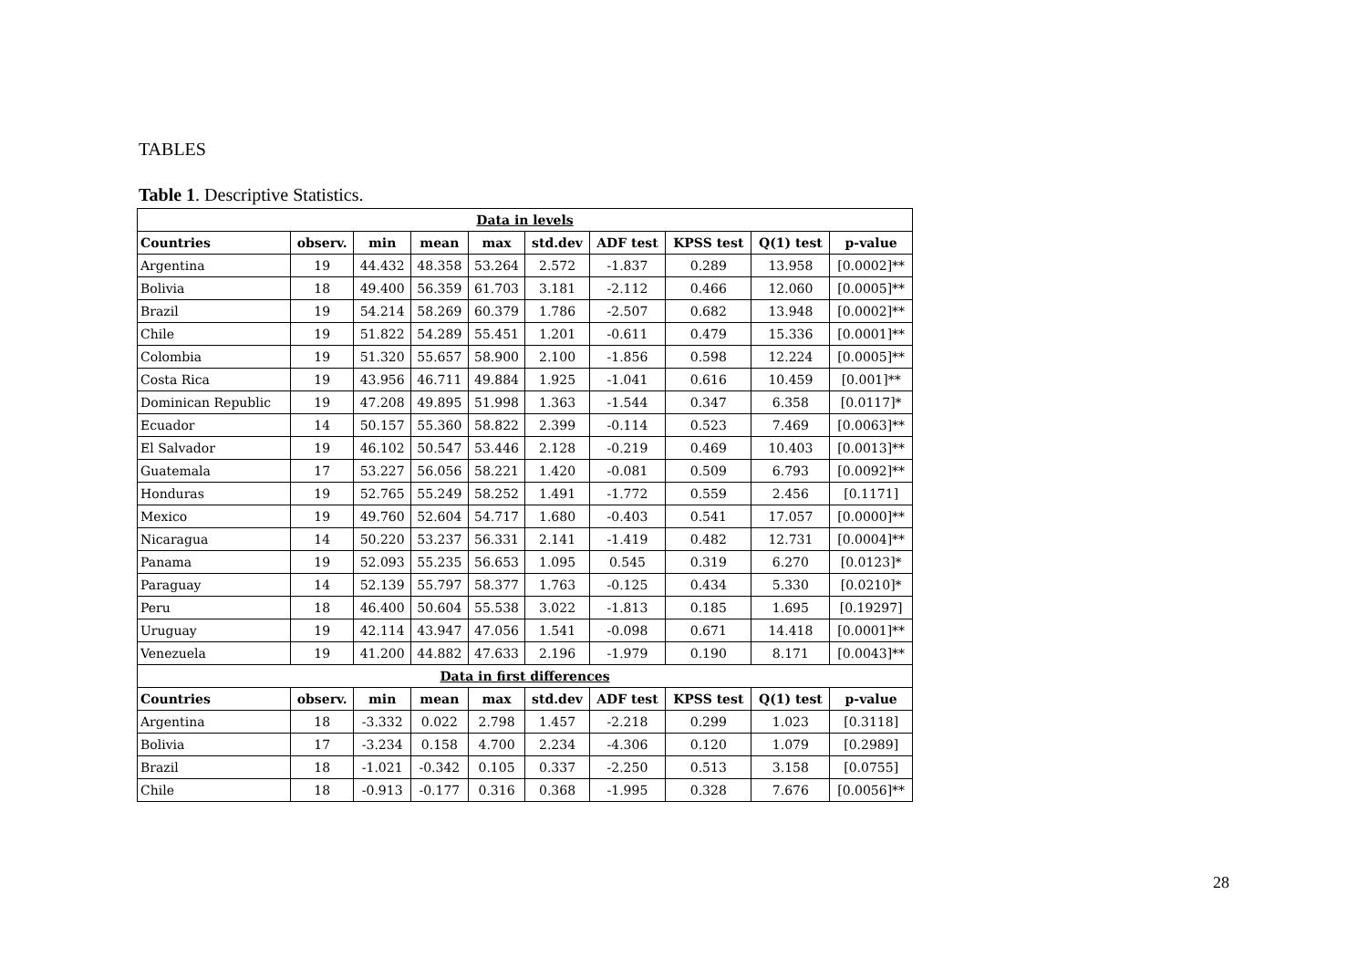TABLES
Table 1. Descriptive Statistics.
| Data in levels | | | | | | | | | |
| Countries | observ. | min | mean | max | std.dev | ADF test | KPSS test | Q(1) test | p-value |
| Argentina | 19 | 44.432 | 48.358 | 53.264 | 2.572 | -1.837 | 0.289 | 13.958 | [0.0002]** |
| Bolivia | 18 | 49.400 | 56.359 | 61.703 | 3.181 | -2.112 | 0.466 | 12.060 | [0.0005]** |
| Brazil | 19 | 54.214 | 58.269 | 60.379 | 1.786 | -2.507 | 0.682 | 13.948 | [0.0002]** |
| Chile | 19 | 51.822 | 54.289 | 55.451 | 1.201 | -0.611 | 0.479 | 15.336 | [0.0001]** |
| Colombia | 19 | 51.320 | 55.657 | 58.900 | 2.100 | -1.856 | 0.598 | 12.224 | [0.0005]** |
| Costa Rica | 19 | 43.956 | 46.711 | 49.884 | 1.925 | -1.041 | 0.616 | 10.459 | [0.001]** |
| Dominican Republic | 19 | 47.208 | 49.895 | 51.998 | 1.363 | -1.544 | 0.347 | 6.358 | [0.0117]* |
| Ecuador | 14 | 50.157 | 55.360 | 58.822 | 2.399 | -0.114 | 0.523 | 7.469 | [0.0063]** |
| El Salvador | 19 | 46.102 | 50.547 | 53.446 | 2.128 | -0.219 | 0.469 | 10.403 | [0.0013]** |
| Guatemala | 17 | 53.227 | 56.056 | 58.221 | 1.420 | -0.081 | 0.509 | 6.793 | [0.0092]** |
| Honduras | 19 | 52.765 | 55.249 | 58.252 | 1.491 | -1.772 | 0.559 | 2.456 | [0.1171] |
| Mexico | 19 | 49.760 | 52.604 | 54.717 | 1.680 | -0.403 | 0.541 | 17.057 | [0.0000]** |
| Nicaragua | 14 | 50.220 | 53.237 | 56.331 | 2.141 | -1.419 | 0.482 | 12.731 | [0.0004]** |
| Panama | 19 | 52.093 | 55.235 | 56.653 | 1.095 | 0.545 | 0.319 | 6.270 | [0.0123]* |
| Paraguay | 14 | 52.139 | 55.797 | 58.377 | 1.763 | -0.125 | 0.434 | 5.330 | [0.0210]* |
| Peru | 18 | 46.400 | 50.604 | 55.538 | 3.022 | -1.813 | 0.185 | 1.695 | [0.19297] |
| Uruguay | 19 | 42.114 | 43.947 | 47.056 | 1.541 | -0.098 | 0.671 | 14.418 | [0.0001]** |
| Venezuela | 19 | 41.200 | 44.882 | 47.633 | 2.196 | -1.979 | 0.190 | 8.171 | [0.0043]** |
| Data in first differences | | | | | | | | | |
| Countries | observ. | min | mean | max | std.dev | ADF test | KPSS test | Q(1) test | p-value |
| Argentina | 18 | -3.332 | 0.022 | 2.798 | 1.457 | -2.218 | 0.299 | 1.023 | [0.3118] |
| Bolivia | 17 | -3.234 | 0.158 | 4.700 | 2.234 | -4.306 | 0.120 | 1.079 | [0.2989] |
| Brazil | 18 | -1.021 | -0.342 | 0.105 | 0.337 | -2.250 | 0.513 | 3.158 | [0.0755] |
| Chile | 18 | -0.913 | -0.177 | 0.316 | 0.368 | -1.995 | 0.328 | 7.676 | [0.0056]** |
28